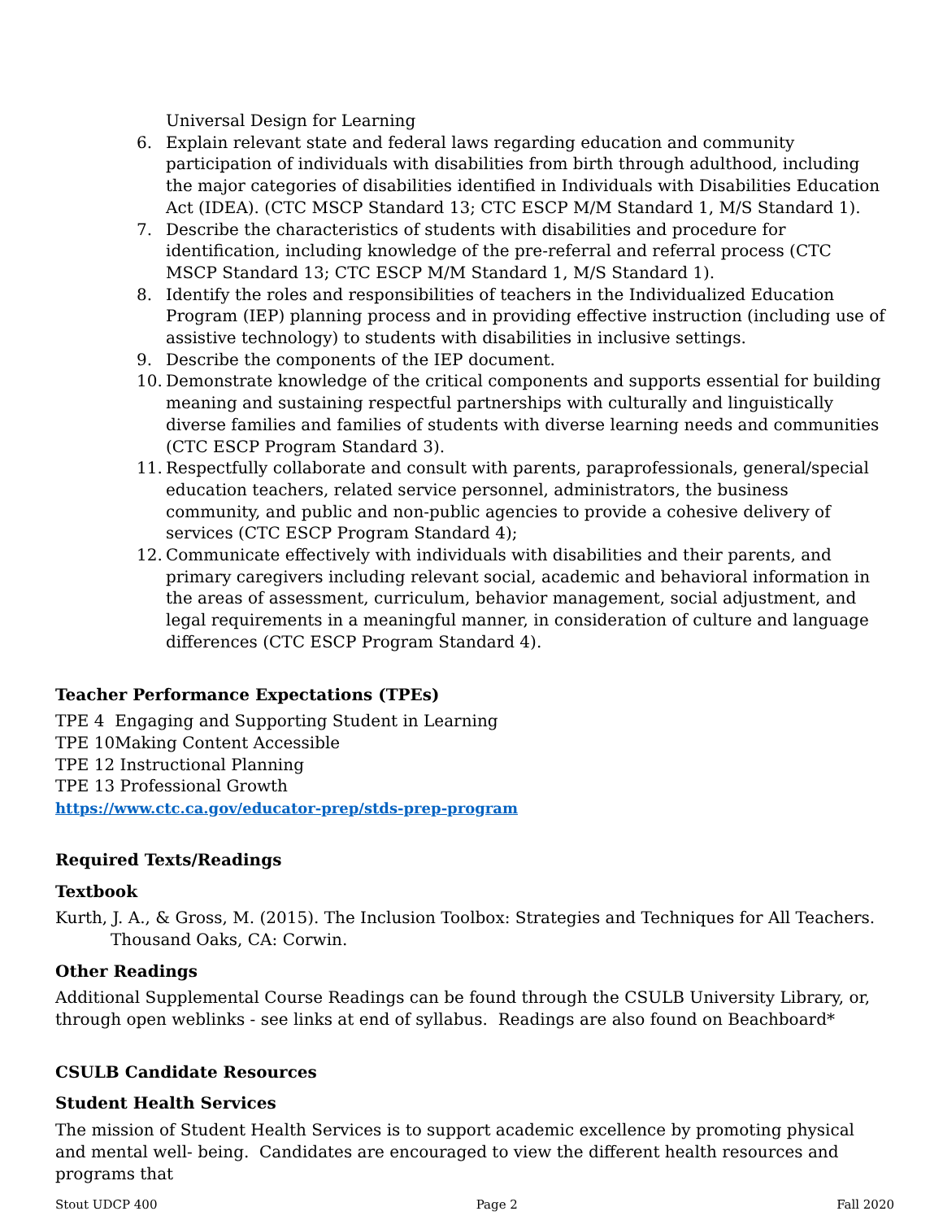Universal Design for Learning
6. Explain relevant state and federal laws regarding education and community participation of individuals with disabilities from birth through adulthood, including the major categories of disabilities identified in Individuals with Disabilities Education Act (IDEA). (CTC MSCP Standard 13; CTC ESCP M/M Standard 1, M/S Standard 1).
7. Describe the characteristics of students with disabilities and procedure for identification, including knowledge of the pre-referral and referral process (CTC MSCP Standard 13; CTC ESCP M/M Standard 1, M/S Standard 1).
8. Identify the roles and responsibilities of teachers in the Individualized Education Program (IEP) planning process and in providing effective instruction (including use of assistive technology) to students with disabilities in inclusive settings.
9. Describe the components of the IEP document.
10. Demonstrate knowledge of the critical components and supports essential for building meaning and sustaining respectful partnerships with culturally and linguistically diverse families and families of students with diverse learning needs and communities (CTC ESCP Program Standard 3).
11. Respectfully collaborate and consult with parents, paraprofessionals, general/special education teachers, related service personnel, administrators, the business community, and public and non-public agencies to provide a cohesive delivery of services (CTC ESCP Program Standard 4);
12. Communicate effectively with individuals with disabilities and their parents, and primary caregivers including relevant social, academic and behavioral information in the areas of assessment, curriculum, behavior management, social adjustment, and legal requirements in a meaningful manner, in consideration of culture and language differences (CTC ESCP Program Standard 4).
Teacher Performance Expectations (TPEs)
TPE 4 Engaging and Supporting Student in Learning
TPE 10Making Content Accessible
TPE 12 Instructional Planning
TPE 13 Professional Growth
https://www.ctc.ca.gov/educator-prep/stds-prep-program
Required Texts/Readings
Textbook
Kurth, J. A., & Gross, M. (2015). The Inclusion Toolbox: Strategies and Techniques for All Teachers. Thousand Oaks, CA: Corwin.
Other Readings
Additional Supplemental Course Readings can be found through the CSULB University Library, or, through open weblinks - see links at end of syllabus. Readings are also found on Beachboard*
CSULB Candidate Resources
Student Health Services
The mission of Student Health Services is to support academic excellence by promoting physical and mental well- being. Candidates are encouraged to view the different health resources and programs that
Stout UDCP 400 Page 2 Fall 2020